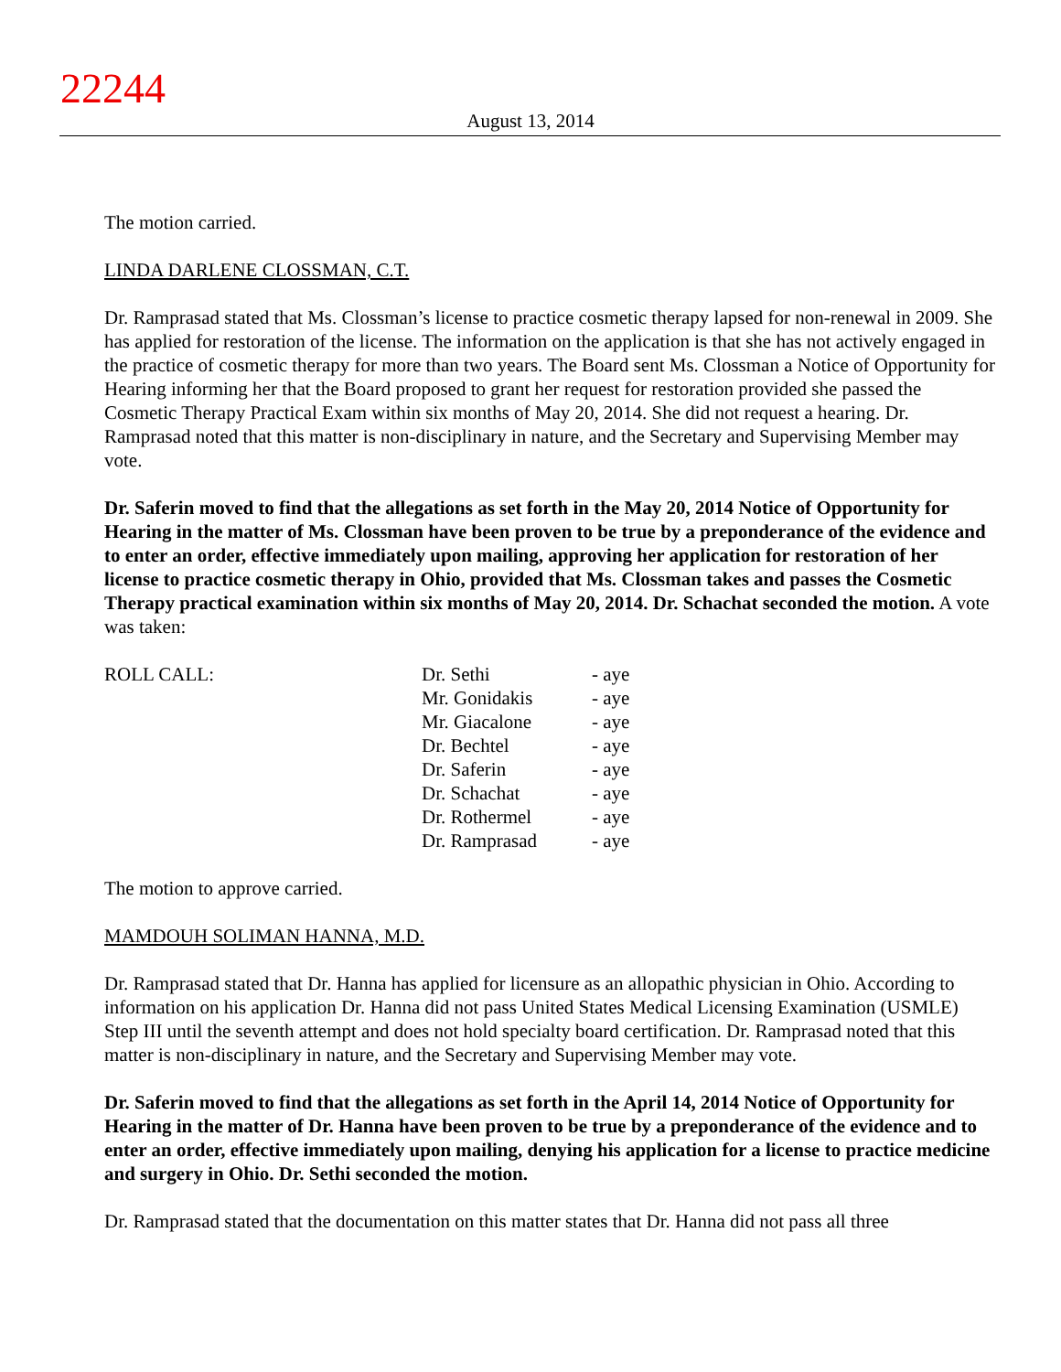22244
August 13, 2014
The motion carried.
LINDA DARLENE CLOSSMAN, C.T.
Dr. Ramprasad stated that Ms. Clossman’s license to practice cosmetic therapy lapsed for non-renewal in 2009. She has applied for restoration of the license. The information on the application is that she has not actively engaged in the practice of cosmetic therapy for more than two years. The Board sent Ms. Clossman a Notice of Opportunity for Hearing informing her that the Board proposed to grant her request for restoration provided she passed the Cosmetic Therapy Practical Exam within six months of May 20, 2014. She did not request a hearing. Dr. Ramprasad noted that this matter is non-disciplinary in nature, and the Secretary and Supervising Member may vote.
Dr. Saferin moved to find that the allegations as set forth in the May 20, 2014 Notice of Opportunity for Hearing in the matter of Ms. Clossman have been proven to be true by a preponderance of the evidence and to enter an order, effective immediately upon mailing, approving her application for restoration of her license to practice cosmetic therapy in Ohio, provided that Ms. Clossman takes and passes the Cosmetic Therapy practical examination within six months of May 20, 2014. Dr. Schachat seconded the motion. A vote was taken:
| ROLL CALL: | Dr. Sethi | - aye |
| | Mr. Gonidakis | - aye |
| | Mr. Giacalone | - aye |
| | Dr. Bechtel | - aye |
| | Dr. Saferin | - aye |
| | Dr. Schachat | - aye |
| | Dr. Rothermel | - aye |
| | Dr. Ramprasad | - aye |
The motion to approve carried.
MAMDOUH SOLIMAN HANNA, M.D.
Dr. Ramprasad stated that Dr. Hanna has applied for licensure as an allopathic physician in Ohio. According to information on his application Dr. Hanna did not pass United States Medical Licensing Examination (USMLE) Step III until the seventh attempt and does not hold specialty board certification. Dr. Ramprasad noted that this matter is non-disciplinary in nature, and the Secretary and Supervising Member may vote.
Dr. Saferin moved to find that the allegations as set forth in the April 14, 2014 Notice of Opportunity for Hearing in the matter of Dr. Hanna have been proven to be true by a preponderance of the evidence and to enter an order, effective immediately upon mailing, denying his application for a license to practice medicine and surgery in Ohio. Dr. Sethi seconded the motion.
Dr. Ramprasad stated that the documentation on this matter states that Dr. Hanna did not pass all three